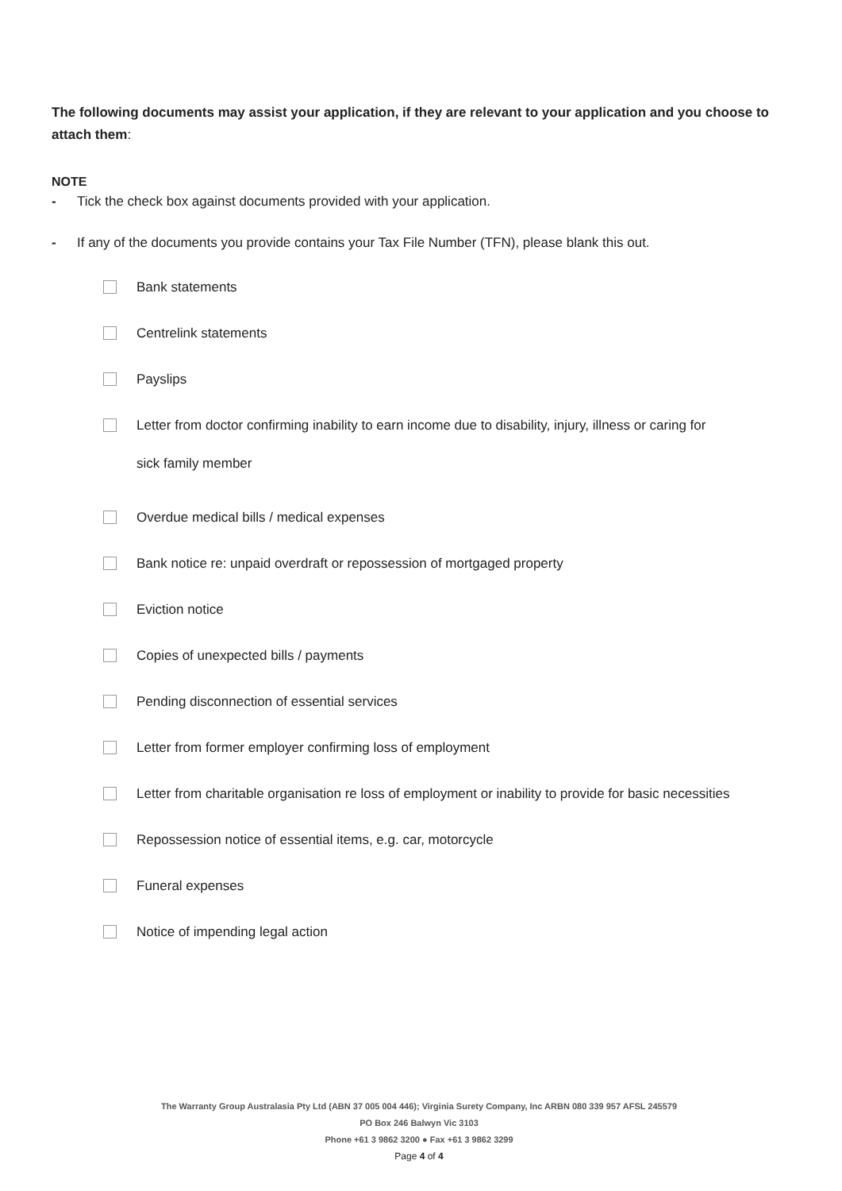The following documents may assist your application, if they are relevant to your application and you choose to attach them:
NOTE
- Tick the check box against documents provided with your application.
- If any of the documents you provide contains your Tax File Number (TFN), please blank this out.
Bank statements
Centrelink statements
Payslips
Letter from doctor confirming inability to earn income due to disability, injury, illness or caring for
sick family member
Overdue medical bills / medical expenses
Bank notice re: unpaid overdraft or repossession of mortgaged property
Eviction notice
Copies of unexpected bills / payments
Pending disconnection of essential services
Letter from former employer confirming loss of employment
Letter from charitable organisation re loss of employment or inability to provide for basic necessities
Repossession notice of essential items, e.g. car, motorcycle
Funeral expenses
Notice of impending legal action
The Warranty Group Australasia Pty Ltd (ABN 37 005 004 446); Virginia Surety Company, Inc ARBN 080 339 957 AFSL 245579
PO Box 246 Balwyn Vic 3103
Phone +61 3 9862 3200 ● Fax +61 3 9862 3299
Page 4 of 4